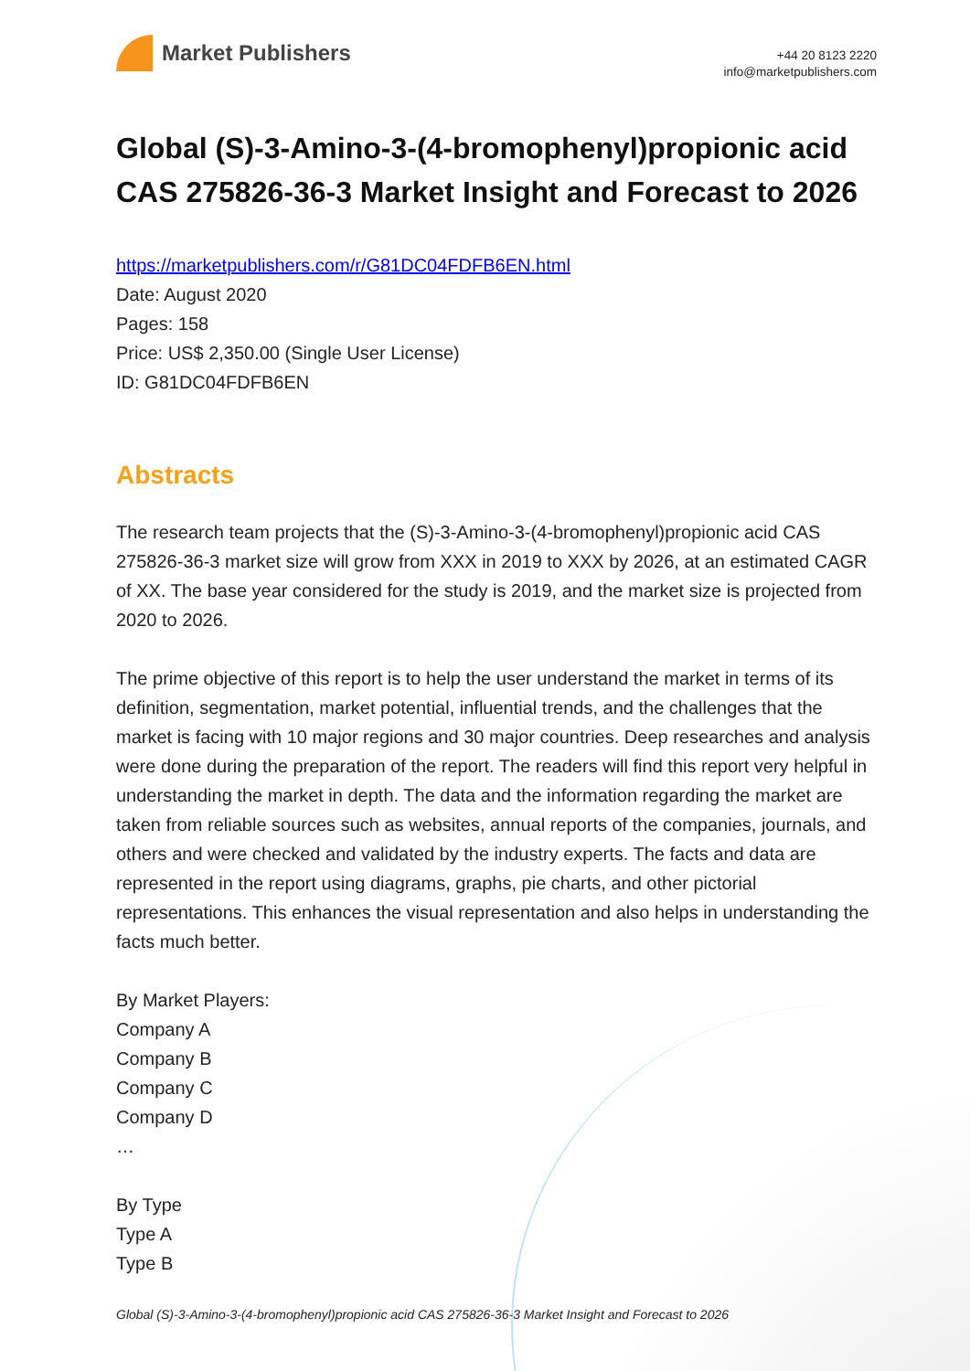Market Publishers
+44 20 8123 2220
info@marketpublishers.com
Global (S)-3-Amino-3-(4-bromophenyl)propionic acid CAS 275826-36-3 Market Insight and Forecast to 2026
https://marketpublishers.com/r/G81DC04FDFB6EN.html
Date: August 2020
Pages: 158
Price: US$ 2,350.00 (Single User License)
ID: G81DC04FDFB6EN
Abstracts
The research team projects that the (S)-3-Amino-3-(4-bromophenyl)propionic acid CAS 275826-36-3 market size will grow from XXX in 2019 to XXX by 2026, at an estimated CAGR of XX. The base year considered for the study is 2019, and the market size is projected from 2020 to 2026.
The prime objective of this report is to help the user understand the market in terms of its definition, segmentation, market potential, influential trends, and the challenges that the market is facing with 10 major regions and 30 major countries. Deep researches and analysis were done during the preparation of the report. The readers will find this report very helpful in understanding the market in depth. The data and the information regarding the market are taken from reliable sources such as websites, annual reports of the companies, journals, and others and were checked and validated by the industry experts. The facts and data are represented in the report using diagrams, graphs, pie charts, and other pictorial representations. This enhances the visual representation and also helps in understanding the facts much better.
By Market Players:
Company A
Company B
Company C
Company D
…
By Type
Type A
Type B
Global (S)-3-Amino-3-(4-bromophenyl)propionic acid CAS 275826-36-3 Market Insight and Forecast to 2026